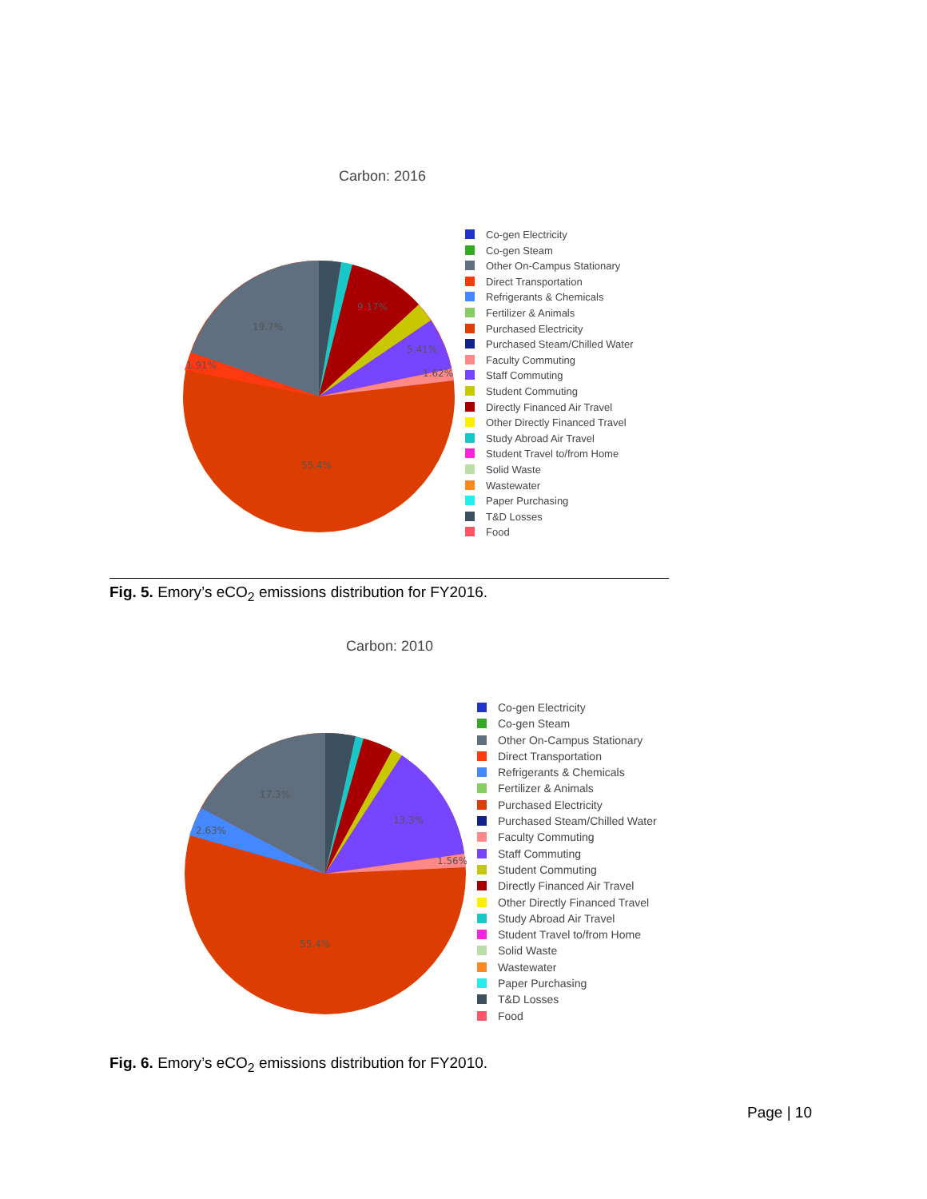Carbon: 2016
19.7%
1.91%
9.17%
5.41%
1.62%
55.4%
Co-gen Electricity
Co-gen Steam
Other On-Campus Stationary
Direct Transportation
Refrigerants & Chemicals
Fertilizer & Animals
Purchased Electricity
Purchased Steam/Chilled Water
Faculty Commuting
Staff Commuting
Student Commuting
Directly Financed Air Travel
Other Directly Financed Travel
Study Abroad Air Travel
Student Travel to/from Home
Solid Waste
Wastewater
Paper Purchasing
T&D Losses
Food
Fig. 5. Emory’s eCO<sub>2</sub> emissions distribution for FY2016.
Carbon: 2010
17.3%
2.63%
13.3%
1.56%
55.4%
Co-gen Electricity
Co-gen Steam
Other On-Campus Stationary
Direct Transportation
Refrigerants & Chemicals
Fertilizer & Animals
Purchased Electricity
Purchased Steam/Chilled Water
Faculty Commuting
Staff Commuting
Student Commuting
Directly Financed Air Travel
Other Directly Financed Travel
Study Abroad Air Travel
Student Travel to/from Home
Solid Waste
Wastewater
Paper Purchasing
T&D Losses
Food
Fig. 6. Emory’s eCO<sub>2</sub> emissions distribution for FY2010.
Page | 10